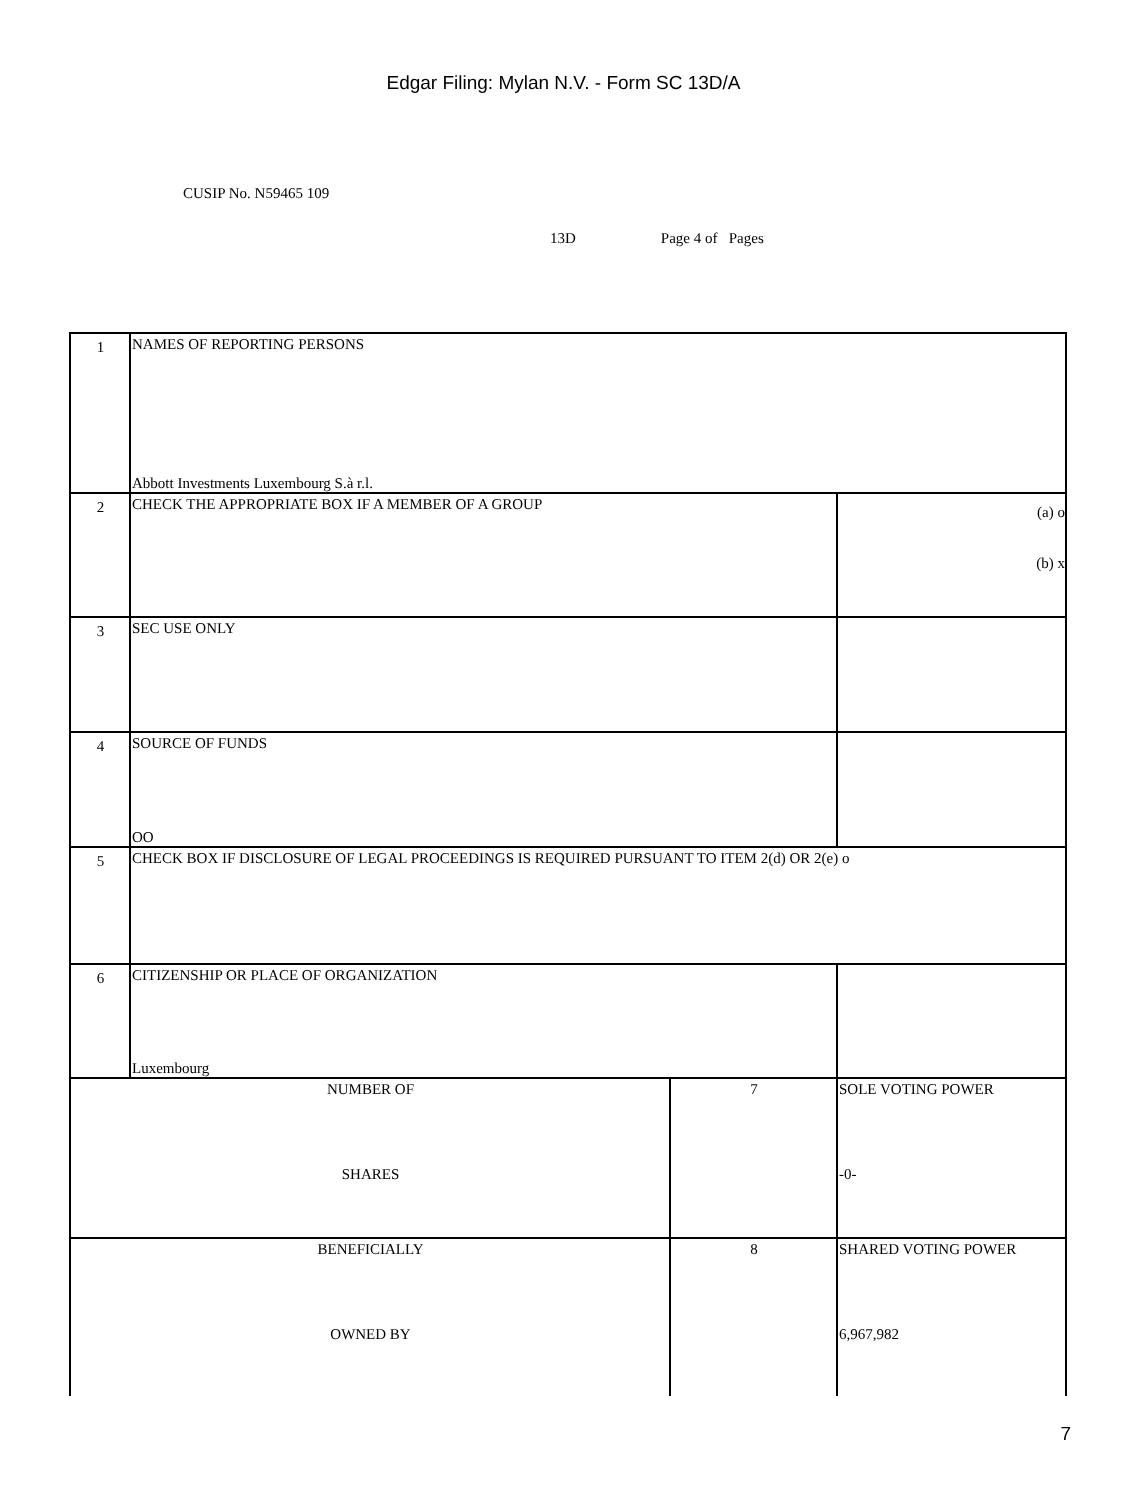Edgar Filing: Mylan N.V. - Form SC 13D/A
CUSIP No. N59465 109
13D Page 4 of Pages
| 1 | NAMES OF REPORTING PERSONS Abbott Investments Luxembourg S.à r.l. | | | |
| 2 | CHECK THE APPROPRIATE BOX IF A MEMBER OF A GROUP | | | (a) o (b) x |
| 3 | SEC USE ONLY | | | |
| 4 | SOURCE OF FUNDS OO | | | |
| 5 | CHECK BOX IF DISCLOSURE OF LEGAL PROCEEDINGS IS REQUIRED PURSUANT TO ITEM 2(d) OR 2(e) o | | | |
| 6 | CITIZENSHIP OR PLACE OF ORGANIZATION Luxembourg | | | |
| NUMBER OF SHARES | | 7 | SOLE VOTING POWER -0- | |
| BENEFICIALLY OWNED BY | | 8 | SHARED VOTING POWER 6,967,982 | |
7